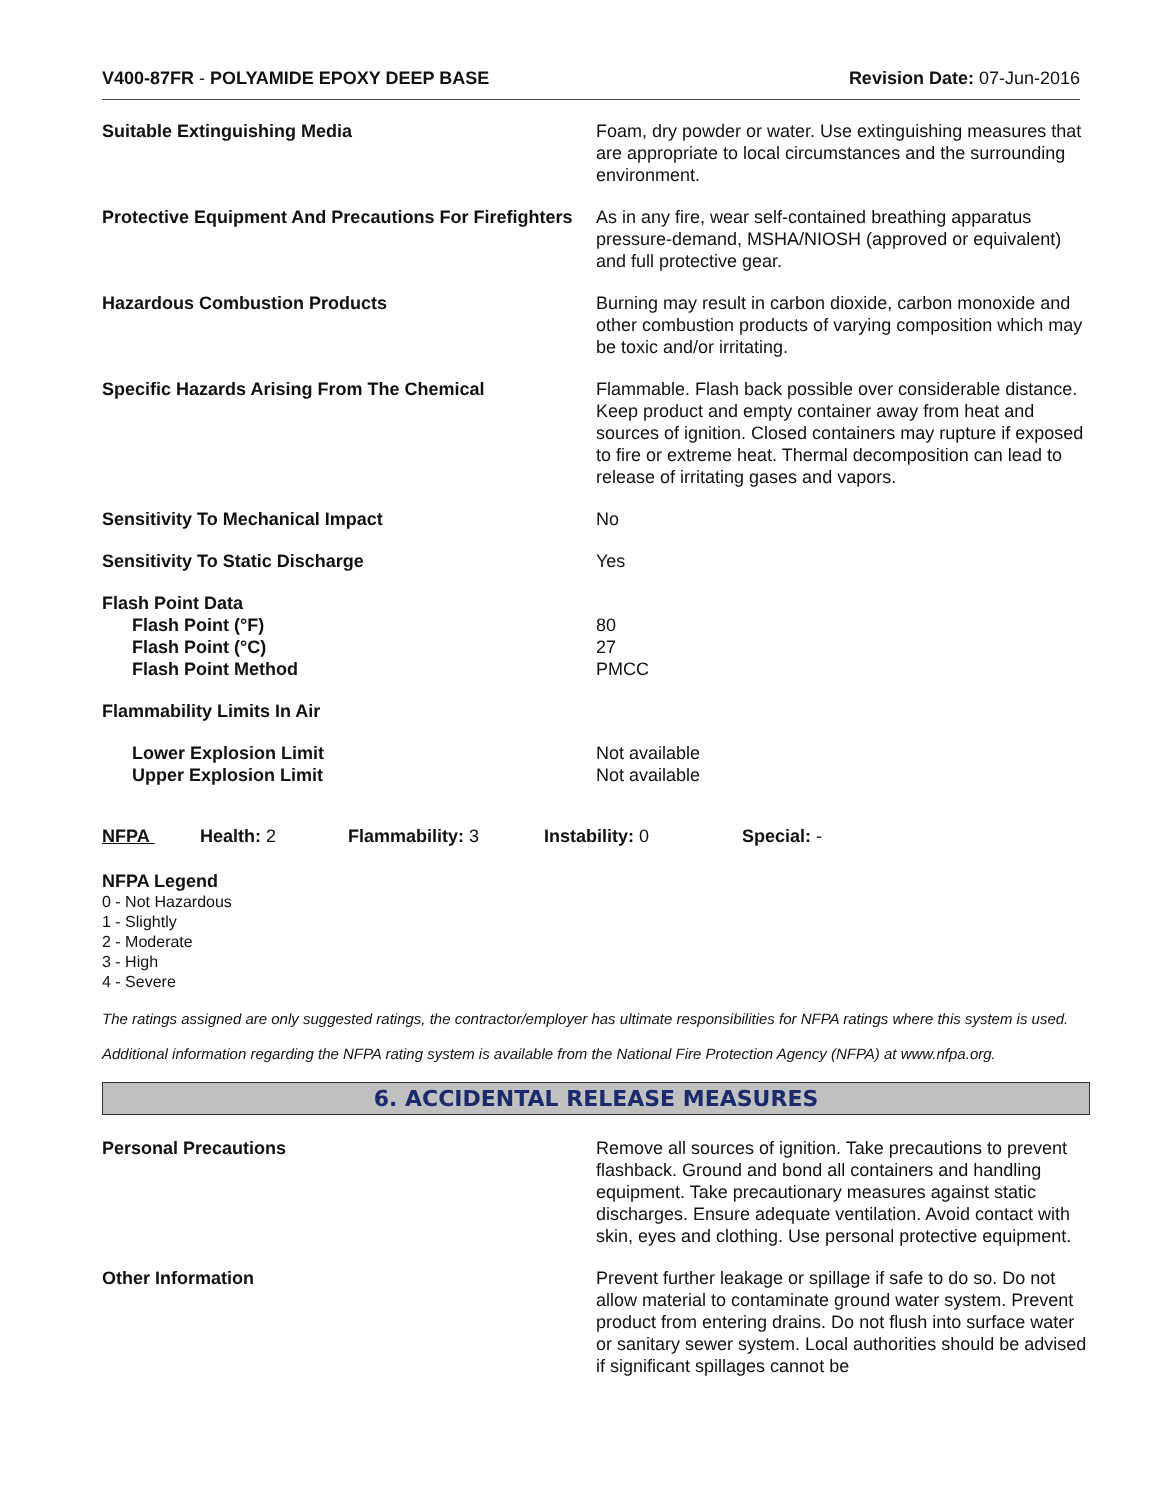V400-87FR - POLYAMIDE EPOXY DEEP BASE Revision Date: 07-Jun-2016
Suitable Extinguishing Media Foam, dry powder or water. Use extinguishing measures that are appropriate to local circumstances and the surrounding environment.
Protective Equipment And Precautions For Firefighters
As in any fire, wear self-contained breathing apparatus pressure-demand, MSHA/NIOSH (approved or equivalent) and full protective gear.
Hazardous Combustion Products Burning may result in carbon dioxide, carbon monoxide and other combustion products of varying composition which may be toxic and/or irritating.
Specific Hazards Arising From The Chemical Flammable. Flash back possible over considerable distance. Keep product and empty container away from heat and sources of ignition. Closed containers may rupture if exposed to fire or extreme heat. Thermal decomposition can lead to release of irritating gases and vapors.
Sensitivity To Mechanical Impact No
Sensitivity To Static Discharge Yes
Flash Point Data
Flash Point (°F)
Flash Point (°C)
Flash Point Method
80
27
PMCC
Flammability Limits In Air
Lower Explosion Limit
Upper Explosion Limit
Not available
Not available
NFPA Health: 2 Flammability: 3 Instability: 0 Special: -
NFPA Legend
0 - Not Hazardous
1 - Slightly
2 - Moderate
3 - High
4 - Severe
The ratings assigned are only suggested ratings, the contractor/employer has ultimate responsibilities for NFPA ratings where this system is used.
Additional information regarding the NFPA rating system is available from the National Fire Protection Agency (NFPA) at www.nfpa.org.
6. ACCIDENTAL RELEASE MEASURES
Personal Precautions Remove all sources of ignition. Take precautions to prevent flashback. Ground and bond all containers and handling equipment. Take precautionary measures against static discharges. Ensure adequate ventilation. Avoid contact with skin, eyes and clothing. Use personal protective equipment.
Other Information Prevent further leakage or spillage if safe to do so. Do not allow material to contaminate ground water system. Prevent product from entering drains. Do not flush into surface water or sanitary sewer system. Local authorities should be advised if significant spillages cannot be